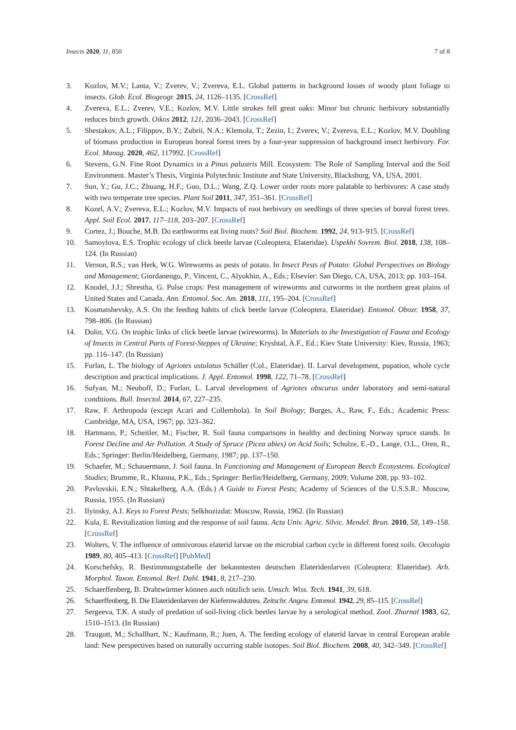Insects 2020, 11, 850 7 of 8
3. Kozlov, M.V.; Lanta, V.; Zverev, V.; Zvereva, E.L. Global patterns in background losses of woody plant foliage to insects. Glob. Ecol. Biogeogr. 2015, 24, 1126–1135. [CrossRef]
4. Zvereva, E.L.; Zverev, V.E.; Kozlov, M.V. Little strokes fell great oaks: Minor but chronic herbivory substantially reduces birch growth. Oikos 2012, 121, 2036–2043. [CrossRef]
5. Shestakov, A.L.; Filippov, B.Y.; Zubrii, N.A.; Klemola, T.; Zezin, I.; Zverev, V.; Zvereva, E.L.; Kozlov, M.V. Doubling of biomass production in European boreal forest trees by a four-year suppression of background insect herbivory. For. Ecol. Manag. 2020, 462, 117992. [CrossRef]
6. Stevens, G.N. Fine Root Dynamics in a Pinus palustris Mill. Ecosystem: The Role of Sampling Interval and the Soil Environment. Master’s Thesis, Virginia Polytechnic Institute and State University, Blacksburg, VA, USA, 2001.
7. Sun, Y.; Gu, J.C.; Zhuang, H.F.; Guo, D.L.; Wang, Z.Q. Lower order roots more palatable to herbivores: A case study with two temperate tree species. Plant Soil 2011, 347, 351–361. [CrossRef]
8. Kozel, A.V.; Zvereva, E.L.; Kozlov, M.V. Impacts of root herbivory on seedlings of three species of boreal forest trees. Appl. Soil Ecol. 2017, 117–118, 203–207. [CrossRef]
9. Cortez, J.; Bouche, M.B. Do earthworms eat living roots? Soil Biol. Biochem. 1992, 24, 913–915. [CrossRef]
10. Samoylova, E.S. Trophic ecology of click beetle larvae (Coleoptera, Elateridae). Uspekhi Sovrem. Biol. 2018, 138, 108–124. (In Russian)
11. Vernon, R.S.; van Herk, W.G. Wireworms as pests of potato. In Insect Pests of Potato: Global Perspectives on Biology and Management; Giordanengo, P., Vincent, C., Alyokhin, A., Eds.; Elsevier: San Diego, CA, USA, 2013; pp. 103–164.
12. Knodel, J.J.; Shrestha, G. Pulse crops: Pest management of wireworms and cutworms in the northern great plains of United States and Canada. Ann. Entomol. Soc. Am. 2018, 111, 195–204. [CrossRef]
13. Kosmatshevsky, A.S. On the feeding habits of click beetle larvae (Coleoptera, Elateridae). Entomol. Obozr. 1958, 37, 798–806. (In Russian)
14. Dolin, V.G. On trophic links of click beetle larvae (wireworms). In Materials to the Investigation of Fauna and Ecology of Insects in Central Parts of Forest-Steppes of Ukraine; Kryshtal, A.F., Ed.; Kiev State University: Kiev, Russia, 1963; pp. 116–147. (In Russian)
15. Furlan, L. The biology of Agriotes ustulatus Schäller (Col., Elateridae). II. Larval development, pupation, whole cycle description and practical implications. J. Appl. Entomol. 1998, 122, 71–78. [CrossRef]
16. Sufyan, M.; Neuhoff, D.; Furlan, L. Larval development of Agriotes obscurus under laboratory and semi-natural conditions. Bull. Insectol. 2014, 67, 227–235.
17. Raw, F. Arthropoda (except Acari and Collembola). In Soil Biology; Burges, A., Raw, F., Eds.; Academic Press: Cambridge, MA, USA, 1967; pp. 323–362.
18. Hartmann, P.; Scheitler, M.; Fischer, R. Soil fauna comparisons in healthy and declining Norway spruce stands. In Forest Decline and Air Pollution. A Study of Spruce (Picea abies) on Acid Soils; Schulze, E.-D., Lange, O.L., Oren, R., Eds.; Springer: Berlin/Heidelberg, Germany, 1987; pp. 137–150.
19. Schaefer, M.; Schauermann, J. Soil fauna. In Functioning and Management of European Beech Ecosystems. Ecological Studies; Brumme, R., Khanna, P.K., Eds.; Springer: Berlin/Heidelberg, Germany, 2009; Volume 208, pp. 93–102.
20. Pavlovskii, E.N.; Shtakelberg, A.A. (Eds.) A Guide to Forest Pests; Academy of Sciences of the U.S.S.R.: Moscow, Russia, 1955. (In Russian)
21. Ilyinsky, A.I. Keys to Forest Pests; Selkhozizdat: Moscow, Russia, 1962. (In Russian)
22. Kula, E. Revitalization liming and the response of soil fauna. Acta Univ. Agric. Silvic. Mendel. Brun. 2010, 58, 149–158. [CrossRef]
23. Wolters, V. The influence of omnivorous elaterid larvae on the microbial carbon cycle in different forest soils. Oecologia 1989, 80, 405–413. [CrossRef] [PubMed]
24. Korschefsky, R. Bestimmungstabelle der bekanntesten deutschen Elateridenlarven (Coleoptera: Elateridae). Arb. Morphol. Taxon. Entomol. Berl. Dahl. 1941, 8, 217–230.
25. Schaerffenberg, B. Drahtwürmer können auch nützlich sein. Umsch. Wiss. Tech. 1941, 39, 618.
26. Schaerffenberg, B. Die Elateridenlarven der Kiefernwaldstreu. Zeitschr. Angew. Entomol. 1942, 29, 85–115. [CrossRef]
27. Sergeeva, T.K. A study of predation of soil-living click beetles larvae by a serological method. Zool. Zhurnal 1983, 62, 1510–1513. (In Russian)
28. Traugott, M.; Schallhart, N.; Kaufmann, R.; Juen, A. The feeding ecology of elaterid larvae in central European arable land: New perspectives based on naturally occurring stable isotopes. Soil Biol. Biochem. 2008, 40, 342–349. [CrossRef]